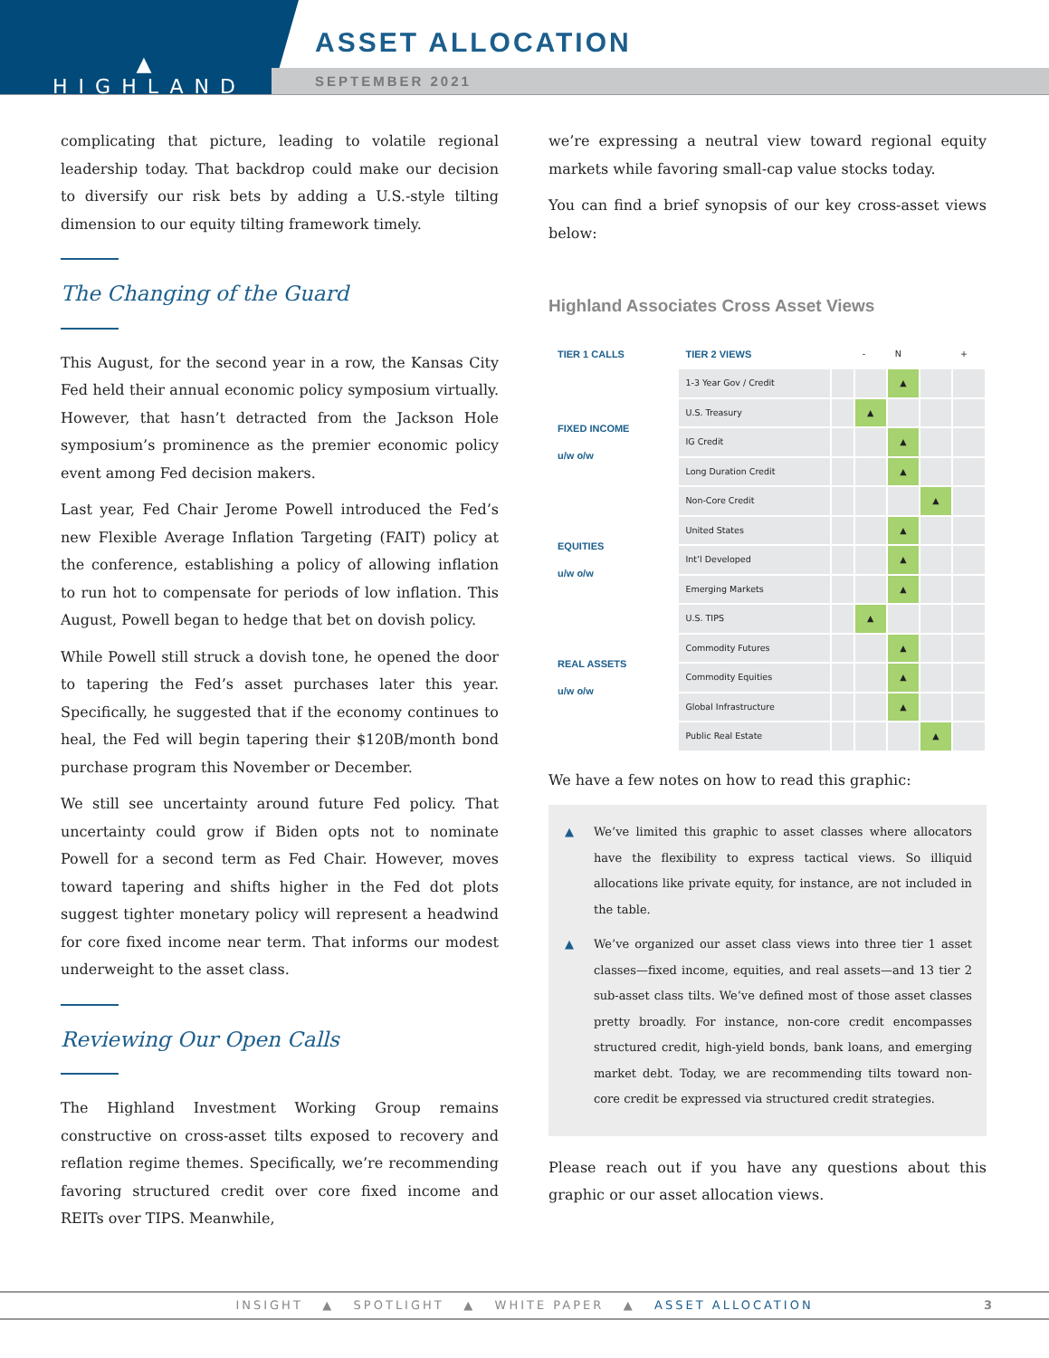▲
HIGHLAND
ASSET ALLOCATION
SEPTEMBER 2021
complicating that picture, leading to volatile regional leadership today. That backdrop could make our decision to diversify our risk bets by adding a U.S.-style tilting dimension to our equity tilting framework timely.
The Changing of the Guard
This August, for the second year in a row, the Kansas City Fed held their annual economic policy symposium virtually. However, that hasn’t detracted from the Jackson Hole symposium’s prominence as the premier economic policy event among Fed decision makers.
Last year, Fed Chair Jerome Powell introduced the Fed’s new Flexible Average Inflation Targeting (FAIT) policy at the conference, establishing a policy of allowing inflation to run hot to compensate for periods of low inflation. This August, Powell began to hedge that bet on dovish policy.
While Powell still struck a dovish tone, he opened the door to tapering the Fed’s asset purchases later this year. Specifically, he suggested that if the economy continues to heal, the Fed will begin tapering their $120B/month bond purchase program this November or December.
We still see uncertainty around future Fed policy. That uncertainty could grow if Biden opts not to nominate Powell for a second term as Fed Chair. However, moves toward tapering and shifts higher in the Fed dot plots suggest tighter monetary policy will represent a headwind for core fixed income near term. That informs our modest underweight to the asset class.
Reviewing Our Open Calls
The Highland Investment Working Group remains constructive on cross-asset tilts exposed to recovery and reflation regime themes. Specifically, we’re recommending favoring structured credit over core fixed income and REITs over TIPS. Meanwhile,
we’re expressing a neutral view toward regional equity markets while favoring small-cap value stocks today.
You can find a brief synopsis of our key cross-asset views below:
Highland Associates Cross Asset Views
| TIER 1 CALLS | TIER 2 VIEWS | | - | N | | + |
| FIXED INCOME u/w o/w | 1-3 Year Gov / Credit | | | ▲ | | |
| | U.S. Treasury | | ▲ | | | |
| | IG Credit | | | ▲ | | |
| | Long Duration Credit | | | ▲ | | |
| | Non-Core Credit | | | | ▲ | |
| EQUITIES u/w o/w | United States | | | ▲ | | |
| | Int’l Developed | | | ▲ | | |
| | Emerging Markets | | | ▲ | | |
| REAL ASSETS u/w o/w | U.S. TIPS | | ▲ | | | |
| | Commodity Futures | | | ▲ | | |
| | Commodity Equities | | | ▲ | | |
| | Global Infrastructure | | | ▲ | | |
| | Public Real Estate | | | | ▲ | |
We have a few notes on how to read this graphic:
▲ We’ve limited this graphic to asset classes where allocators have the flexibility to express tactical views. So illiquid allocations like private equity, for instance, are not included in the table.
▲ We’ve organized our asset class views into three tier 1 asset classes—fixed income, equities, and real assets—and 13 tier 2 sub-asset class tilts. We’ve defined most of those asset classes pretty broadly. For instance, non-core credit encompasses structured credit, high-yield bonds, bank loans, and emerging market debt. Today, we are recommending tilts toward non-core credit be expressed via structured credit strategies.
Please reach out if you have any questions about this graphic or our asset allocation views.
INSIGHT ▲ SPOTLIGHT ▲ WHITE PAPER ▲ ASSET ALLOCATION 3